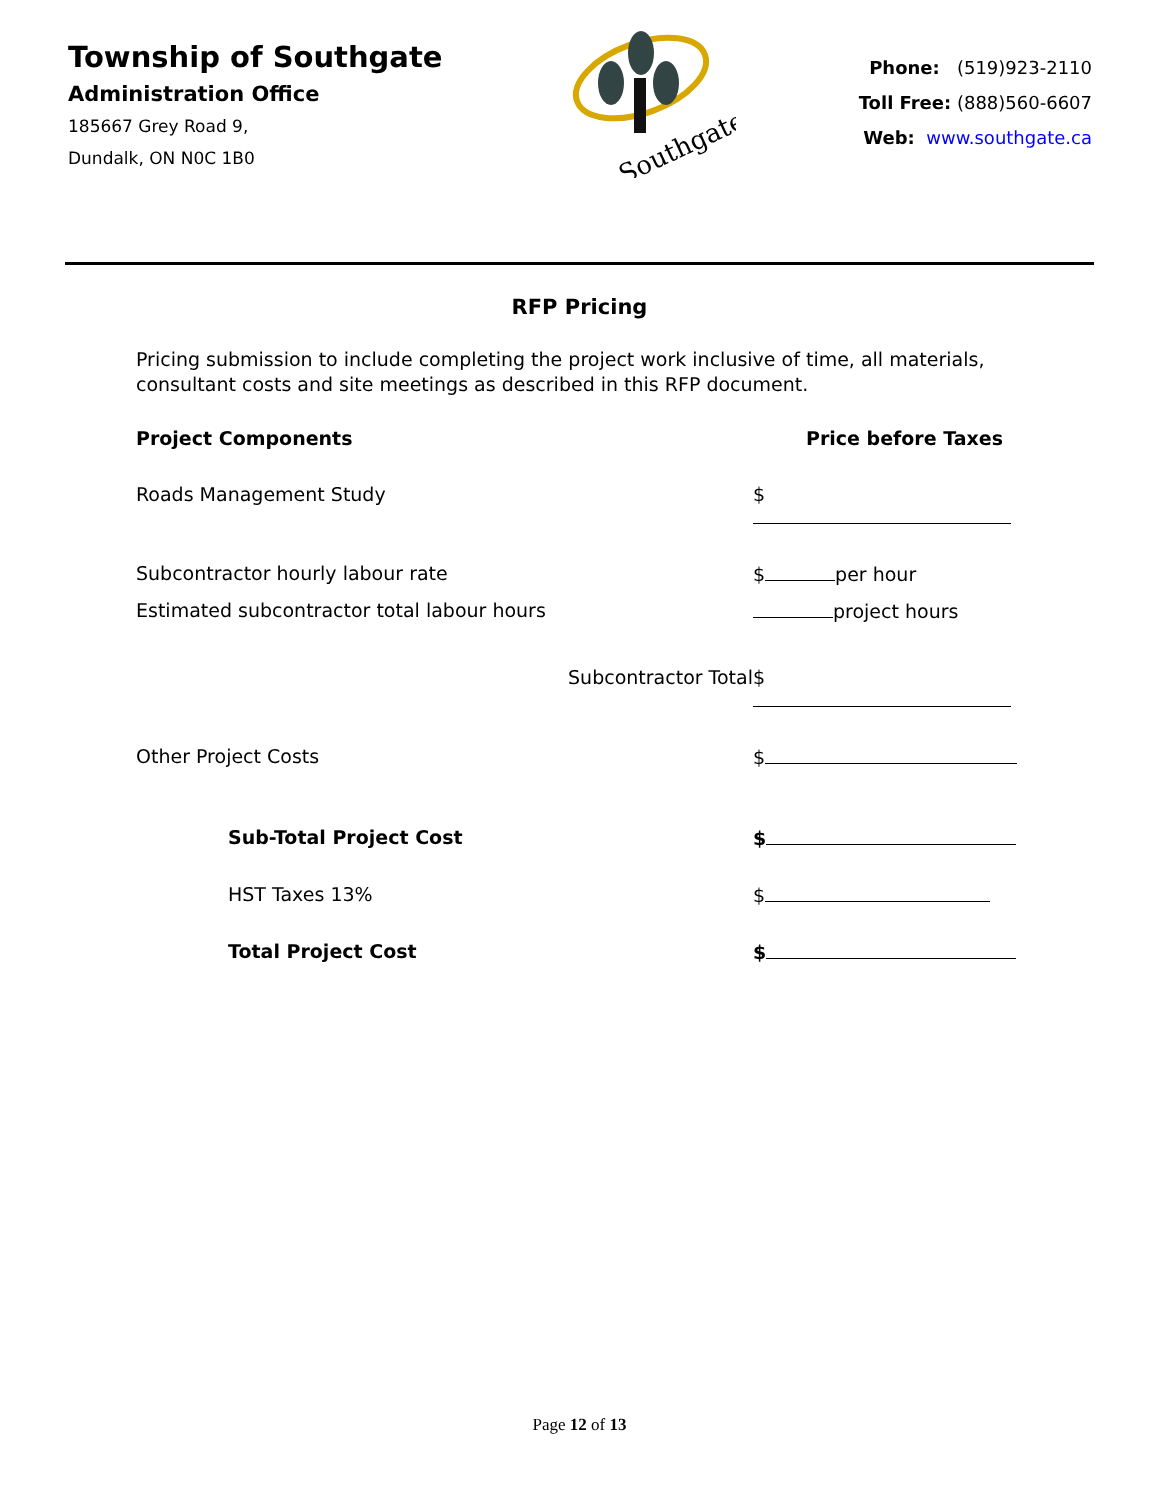Township of Southgate
Administration Office
185667 Grey Road 9,
Dundalk, ON N0C 1B0
Southgate
Phone: (519)923-2110
Toll Free: (888)560-6607
Web: www.southgate.ca
RFP Pricing
Pricing submission to include completing the project work inclusive of time, all materials, consultant costs and site meetings as described in this RFP document.
Project Components Price before Taxes
Roads Management Study $
Subcontractor hourly labour rate
$ per hour
Estimated subcontractor total labour hours
project hours
Subcontractor Total $
Other Project Costs $
Sub-Total Project Cost $
HST Taxes 13% $
Total Project Cost $
Page 12 of 13